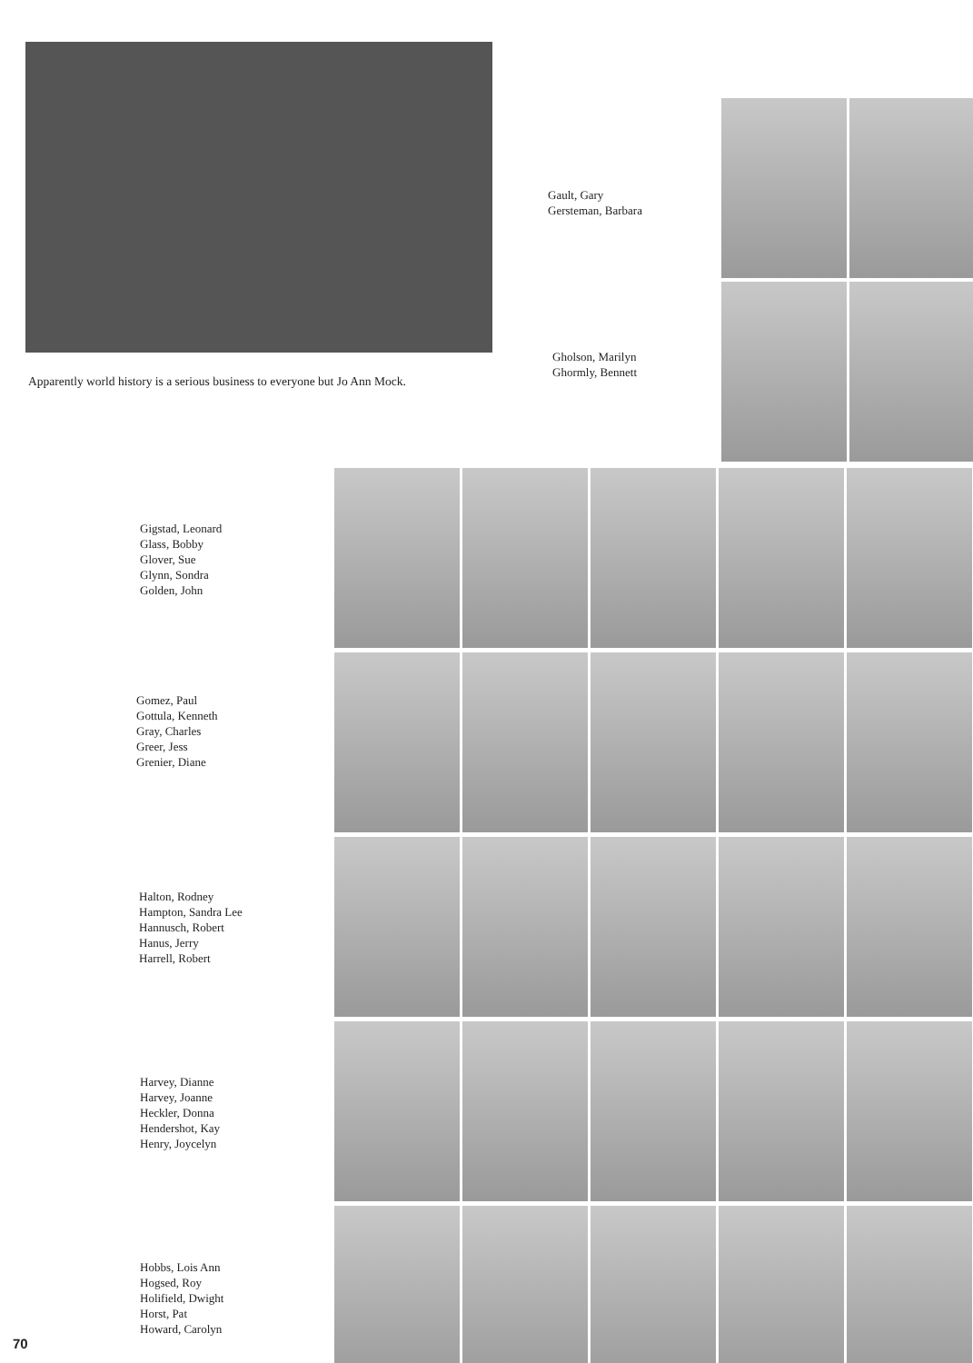Apparently world history is a serious business to everyone but Jo Ann Mock.
Gault, Gary
Gersteman, Barbara
Gholson, Marilyn
Ghormly, Bennett
Gigstad, Leonard
Glass, Bobby
Glover, Sue
Glynn, Sondra
Golden, John
Gomez, Paul
Gottula, Kenneth
Gray, Charles
Greer, Jess
Grenier, Diane
Halton, Rodney
Hampton, Sandra Lee
Hannusch, Robert
Hanus, Jerry
Harrell, Robert
Harvey, Dianne
Harvey, Joanne
Heckler, Donna
Hendershot, Kay
Henry, Joycelyn
Hobbs, Lois Ann
Hogsed, Roy
Holifield, Dwight
Horst, Pat
Howard, Carolyn
70